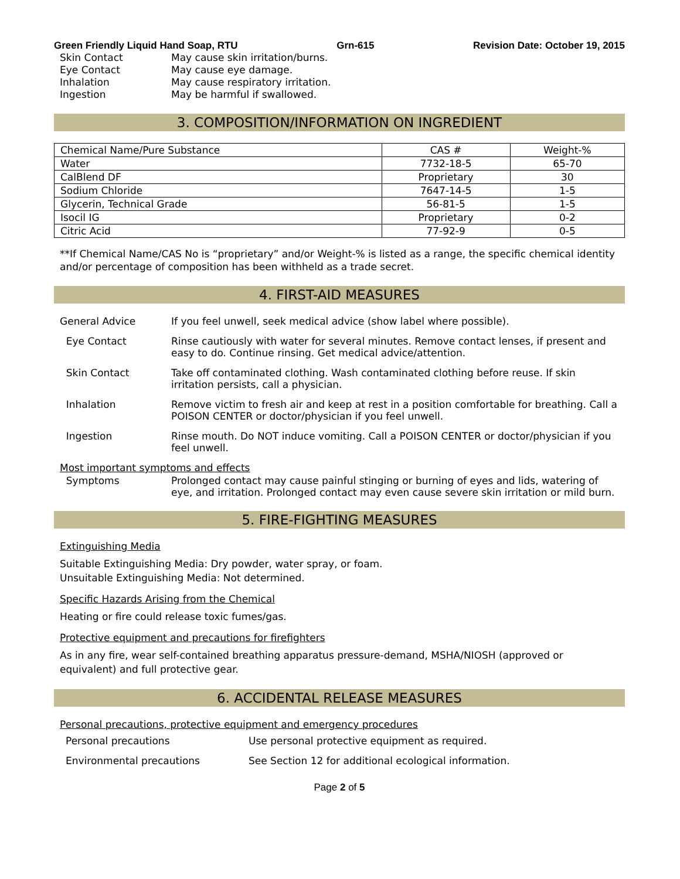Green Friendly Liquid Hand Soap, RTU Grn-615 Revision Date: October 19, 2015
Skin Contact May cause skin irritation/burns.
Eye Contact May cause eye damage.
Inhalation May cause respiratory irritation.
Ingestion May be harmful if swallowed.
3. COMPOSITION/INFORMATION ON INGREDIENT
| Chemical Name/Pure Substance | CAS # | Weight-% |
| --- | --- | --- |
| Water | 7732-18-5 | 65-70 |
| CalBlend DF | Proprietary | 30 |
| Sodium Chloride | 7647-14-5 | 1-5 |
| Glycerin, Technical Grade | 56-81-5 | 1-5 |
| Isocil IG | Proprietary | 0-2 |
| Citric Acid | 77-92-9 | 0-5 |
**If Chemical Name/CAS No is “proprietary” and/or Weight-% is listed as a range, the specific chemical identity and/or percentage of composition has been withheld as a trade secret.
4. FIRST-AID MEASURES
General Advice If you feel unwell, seek medical advice (show label where possible).
Eye Contact Rinse cautiously with water for several minutes. Remove contact lenses, if present and easy to do. Continue rinsing. Get medical advice/attention.
Skin Contact Take off contaminated clothing. Wash contaminated clothing before reuse. If skin irritation persists, call a physician.
Inhalation Remove victim to fresh air and keep at rest in a position comfortable for breathing. Call a POISON CENTER or doctor/physician if you feel unwell.
Ingestion Rinse mouth. Do NOT induce vomiting. Call a POISON CENTER or doctor/physician if you feel unwell.
Most important symptoms and effects
Symptoms Prolonged contact may cause painful stinging or burning of eyes and lids, watering of eye, and irritation. Prolonged contact may even cause severe skin irritation or mild burn.
5. FIRE-FIGHTING MEASURES
Extinguishing Media
Suitable Extinguishing Media: Dry powder, water spray, or foam.
Unsuitable Extinguishing Media: Not determined.
Specific Hazards Arising from the Chemical
Heating or fire could release toxic fumes/gas.
Protective equipment and precautions for firefighters
As in any fire, wear self-contained breathing apparatus pressure-demand, MSHA/NIOSH (approved or equivalent) and full protective gear.
6. ACCIDENTAL RELEASE MEASURES
Personal precautions, protective equipment and emergency procedures
Personal precautions Use personal protective equipment as required.
Environmental precautions See Section 12 for additional ecological information.
Page 2 of 5